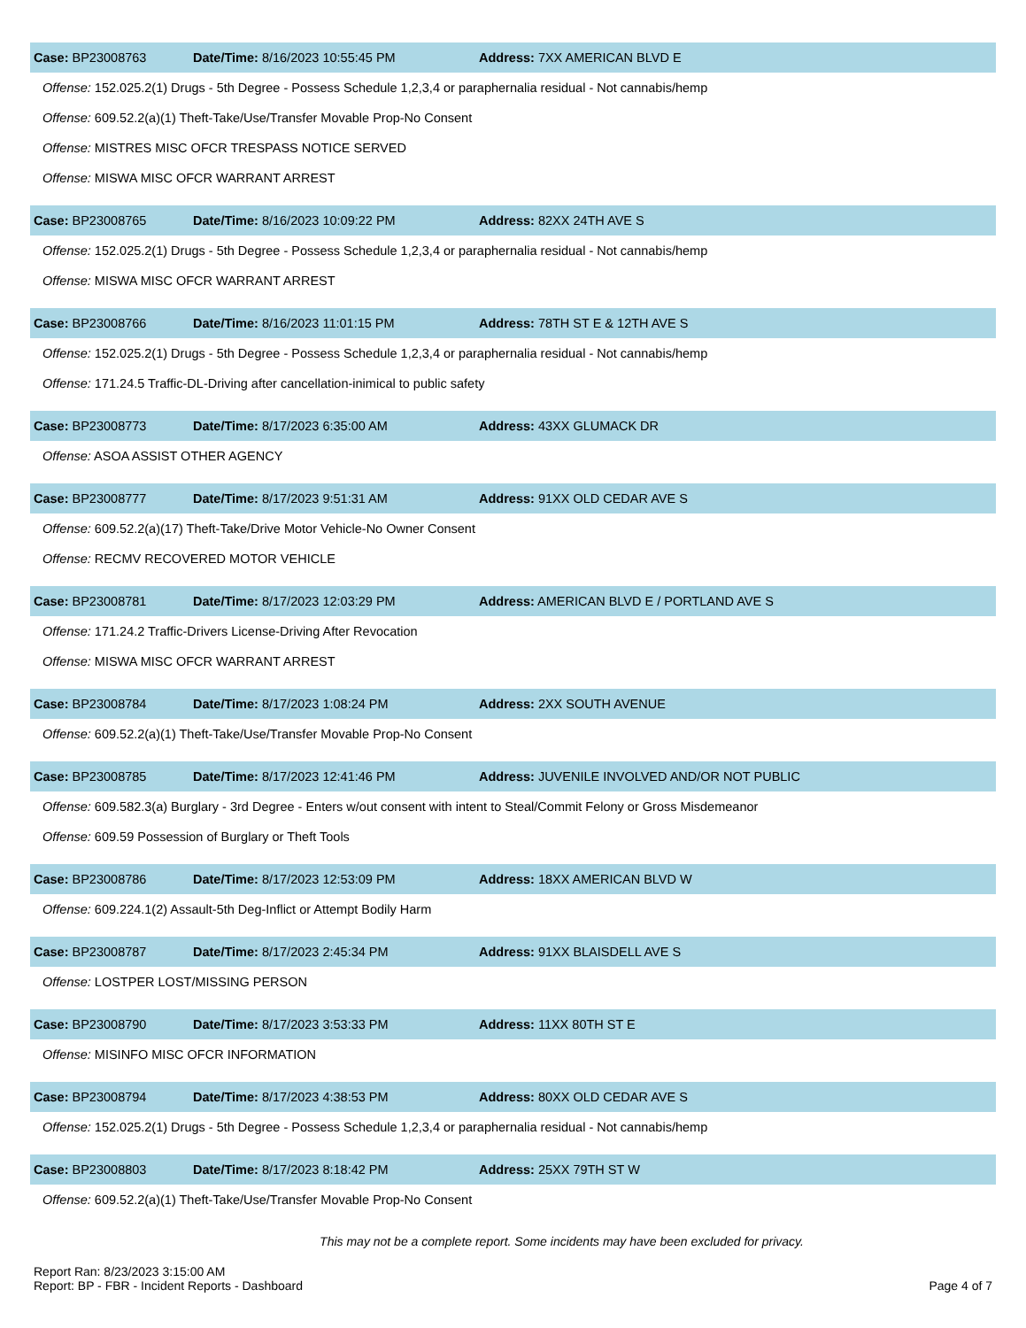Case: BP23008763 Date/Time: 8/16/2023 10:55:45 PM Address: 7XX AMERICAN BLVD E
Offense: 152.025.2(1) Drugs - 5th Degree - Possess Schedule 1,2,3,4 or paraphernalia residual - Not cannabis/hemp
Offense: 609.52.2(a)(1) Theft-Take/Use/Transfer Movable Prop-No Consent
Offense: MISTRES MISC OFCR TRESPASS NOTICE SERVED
Offense: MISWA MISC OFCR WARRANT ARREST
Case: BP23008765 Date/Time: 8/16/2023 10:09:22 PM Address: 82XX 24TH AVE S
Offense: 152.025.2(1) Drugs - 5th Degree - Possess Schedule 1,2,3,4 or paraphernalia residual - Not cannabis/hemp
Offense: MISWA MISC OFCR WARRANT ARREST
Case: BP23008766 Date/Time: 8/16/2023 11:01:15 PM Address: 78TH ST E & 12TH AVE S
Offense: 152.025.2(1) Drugs - 5th Degree - Possess Schedule 1,2,3,4 or paraphernalia residual - Not cannabis/hemp
Offense: 171.24.5 Traffic-DL-Driving after cancellation-inimical to public safety
Case: BP23008773 Date/Time: 8/17/2023 6:35:00 AM Address: 43XX GLUMACK DR
Offense: ASOA ASSIST OTHER AGENCY
Case: BP23008777 Date/Time: 8/17/2023 9:51:31 AM Address: 91XX OLD CEDAR AVE S
Offense: 609.52.2(a)(17) Theft-Take/Drive Motor Vehicle-No Owner Consent
Offense: RECMV RECOVERED MOTOR VEHICLE
Case: BP23008781 Date/Time: 8/17/2023 12:03:29 PM Address: AMERICAN BLVD E / PORTLAND AVE S
Offense: 171.24.2 Traffic-Drivers License-Driving After Revocation
Offense: MISWA MISC OFCR WARRANT ARREST
Case: BP23008784 Date/Time: 8/17/2023 1:08:24 PM Address: 2XX SOUTH AVENUE
Offense: 609.52.2(a)(1) Theft-Take/Use/Transfer Movable Prop-No Consent
Case: BP23008785 Date/Time: 8/17/2023 12:41:46 PM Address: JUVENILE INVOLVED AND/OR NOT PUBLIC
Offense: 609.582.3(a) Burglary - 3rd Degree - Enters w/out consent with intent to Steal/Commit Felony or Gross Misdemeanor
Offense: 609.59 Possession of Burglary or Theft Tools
Case: BP23008786 Date/Time: 8/17/2023 12:53:09 PM Address: 18XX AMERICAN BLVD W
Offense: 609.224.1(2) Assault-5th Deg-Inflict or Attempt Bodily Harm
Case: BP23008787 Date/Time: 8/17/2023 2:45:34 PM Address: 91XX BLAISDELL AVE S
Offense: LOSTPER LOST/MISSING PERSON
Case: BP23008790 Date/Time: 8/17/2023 3:53:33 PM Address: 11XX 80TH ST E
Offense: MISINFO MISC OFCR INFORMATION
Case: BP23008794 Date/Time: 8/17/2023 4:38:53 PM Address: 80XX OLD CEDAR AVE S
Offense: 152.025.2(1) Drugs - 5th Degree - Possess Schedule 1,2,3,4 or paraphernalia residual - Not cannabis/hemp
Case: BP23008803 Date/Time: 8/17/2023 8:18:42 PM Address: 25XX 79TH ST W
Offense: 609.52.2(a)(1) Theft-Take/Use/Transfer Movable Prop-No Consent
This may not be a complete report. Some incidents may have been excluded for privacy.
Report Ran: 8/23/2023 3:15:00 AM
Report: BP - FBR - Incident Reports - Dashboard
Page 4 of 7